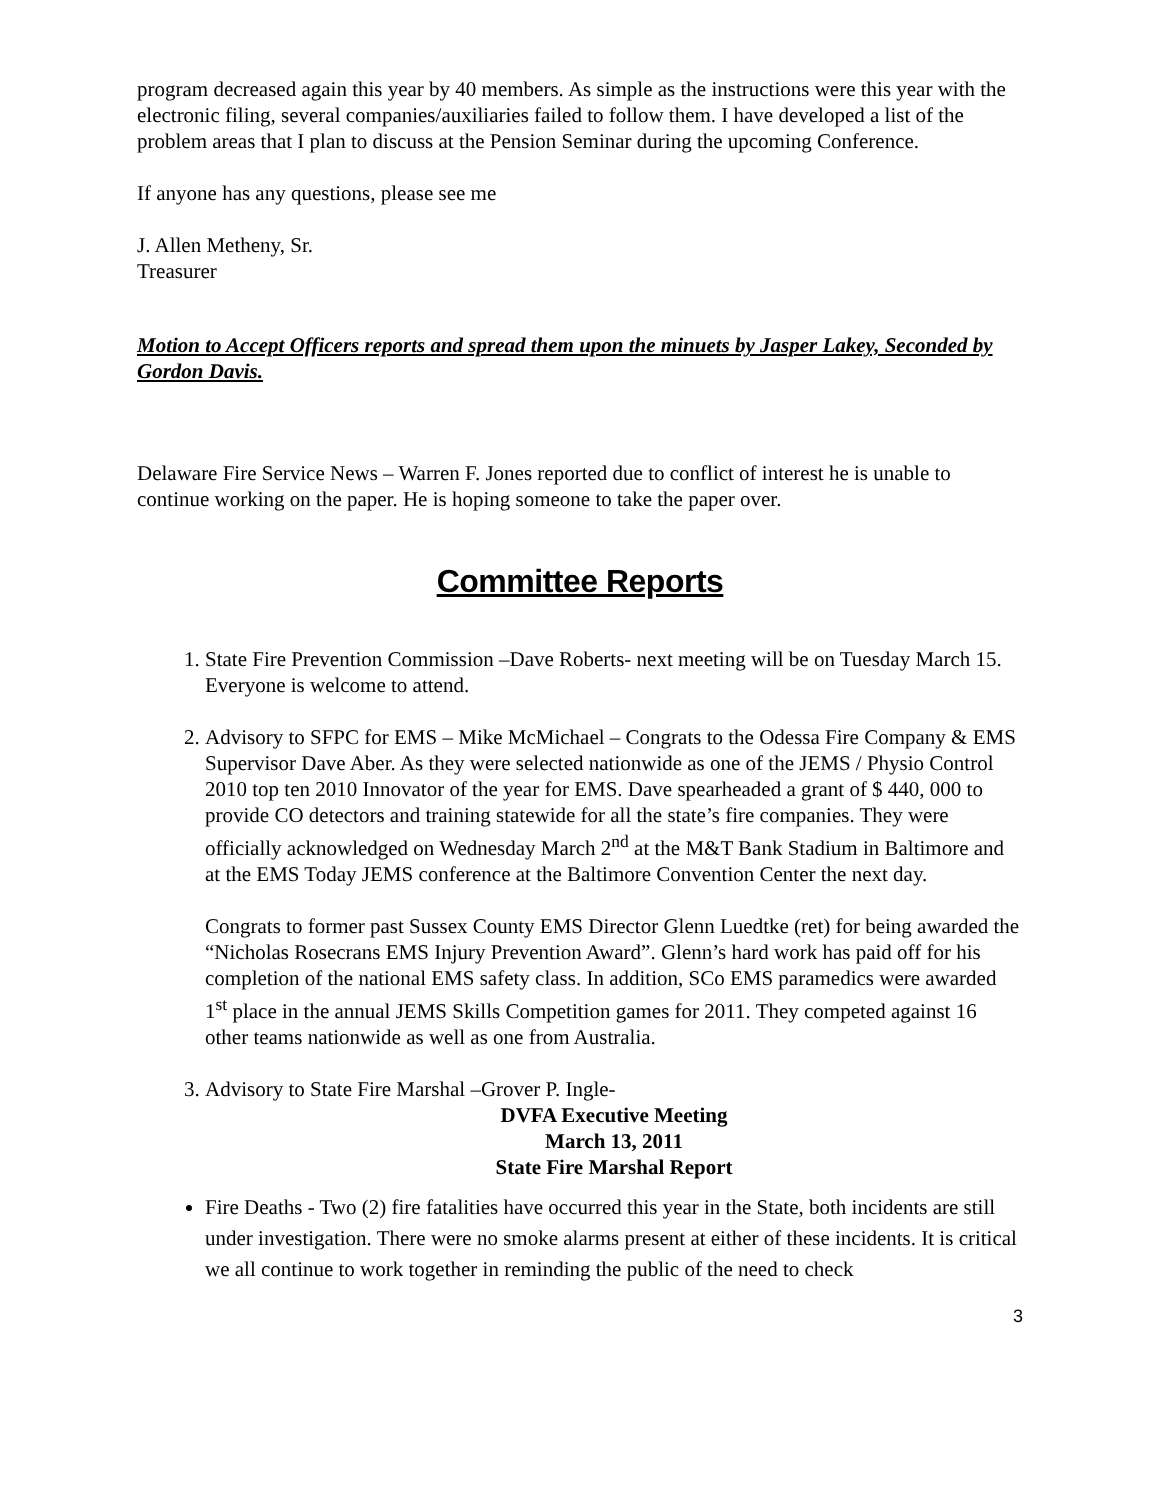program decreased again this year by 40 members. As simple as the instructions were this year with the electronic filing, several companies/auxiliaries failed to follow them. I have developed a list of the problem areas that I plan to discuss at the Pension Seminar during the upcoming Conference.
If anyone has any questions, please see me
J. Allen Metheny, Sr.
Treasurer
Motion to Accept Officers reports and spread them upon the minuets by Jasper Lakey, Seconded by Gordon Davis.
Delaware Fire Service News – Warren F. Jones reported due to conflict of interest he is unable to continue working on the paper. He is hoping someone to take the paper over.
Committee Reports
1. State Fire Prevention Commission –Dave Roberts- next meeting will be on Tuesday March 15. Everyone is welcome to attend.
2. Advisory to SFPC for EMS – Mike McMichael – Congrats to the Odessa Fire Company & EMS Supervisor Dave Aber. As they were selected nationwide as one of the JEMS / Physio Control 2010 top ten 2010 Innovator of the year for EMS. Dave spearheaded a grant of $ 440, 000 to provide CO detectors and training statewide for all the state’s fire companies. They were officially acknowledged on Wednesday March 2<sup>nd</sup> at the M&T Bank Stadium in Baltimore and at the EMS Today JEMS conference at the Baltimore Convention Center the next day.
Congrats to former past Sussex County EMS Director Glenn Luedtke (ret) for being awarded the “Nicholas Rosecrans EMS Injury Prevention Award”. Glenn’s hard work has paid off for his completion of the national EMS safety class. In addition, SCo EMS paramedics were awarded 1<sup>st</sup> place in the annual JEMS Skills Competition games for 2011. They competed against 16 other teams nationwide as well as one from Australia.
3. Advisory to State Fire Marshal –Grover P. Ingle-
DVFA Executive Meeting
March 13, 2011
State Fire Marshal Report
Fire Deaths - Two (2) fire fatalities have occurred this year in the State, both incidents are still under investigation. There were no smoke alarms present at either of these incidents. It is critical we all continue to work together in reminding the public of the need to check
3